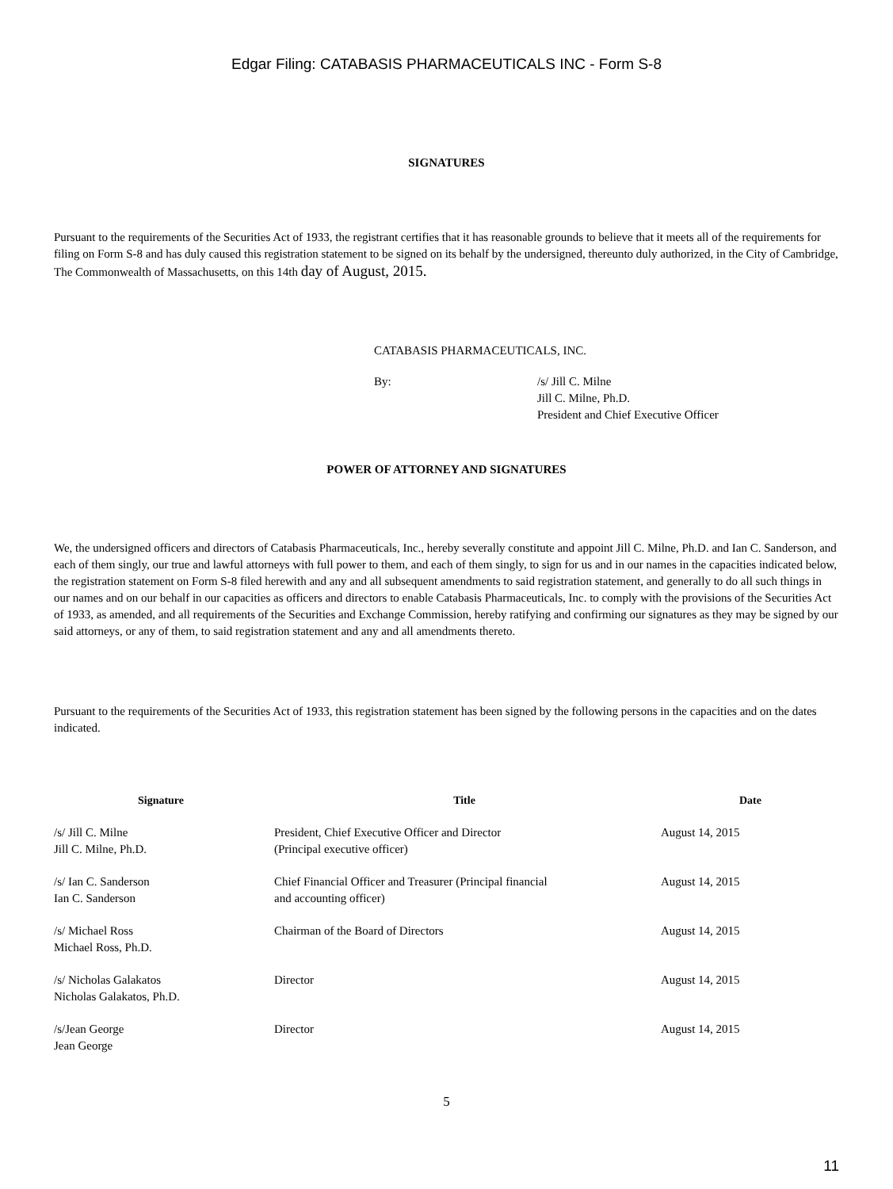Edgar Filing: CATABASIS PHARMACEUTICALS INC - Form S-8
SIGNATURES
Pursuant to the requirements of the Securities Act of 1933, the registrant certifies that it has reasonable grounds to believe that it meets all of the requirements for filing on Form S-8 and has duly caused this registration statement to be signed on its behalf by the undersigned, thereunto duly authorized, in the City of Cambridge, The Commonwealth of Massachusetts, on this 14th day of August, 2015.
CATABASIS PHARMACEUTICALS, INC.
By: /s/ Jill C. Milne
Jill C. Milne, Ph.D.
President and Chief Executive Officer
POWER OF ATTORNEY AND SIGNATURES
We, the undersigned officers and directors of Catabasis Pharmaceuticals, Inc., hereby severally constitute and appoint Jill C. Milne, Ph.D. and Ian C. Sanderson, and each of them singly, our true and lawful attorneys with full power to them, and each of them singly, to sign for us and in our names in the capacities indicated below, the registration statement on Form S-8 filed herewith and any and all subsequent amendments to said registration statement, and generally to do all such things in our names and on our behalf in our capacities as officers and directors to enable Catabasis Pharmaceuticals, Inc. to comply with the provisions of the Securities Act of 1933, as amended, and all requirements of the Securities and Exchange Commission, hereby ratifying and confirming our signatures as they may be signed by our said attorneys, or any of them, to said registration statement and any and all amendments thereto.
Pursuant to the requirements of the Securities Act of 1933, this registration statement has been signed by the following persons in the capacities and on the dates indicated.
| Signature | Title | Date |
| --- | --- | --- |
| /s/ Jill C. Milne Jill C. Milne, Ph.D. | President, Chief Executive Officer and Director (Principal executive officer) | August 14, 2015 |
| /s/ Ian C. Sanderson Ian C. Sanderson | Chief Financial Officer and Treasurer (Principal financial and accounting officer) | August 14, 2015 |
| /s/ Michael Ross Michael Ross, Ph.D. | Chairman of the Board of Directors | August 14, 2015 |
| /s/ Nicholas Galakatos Nicholas Galakatos, Ph.D. | Director | August 14, 2015 |
| /s/Jean George Jean George | Director | August 14, 2015 |
5
11